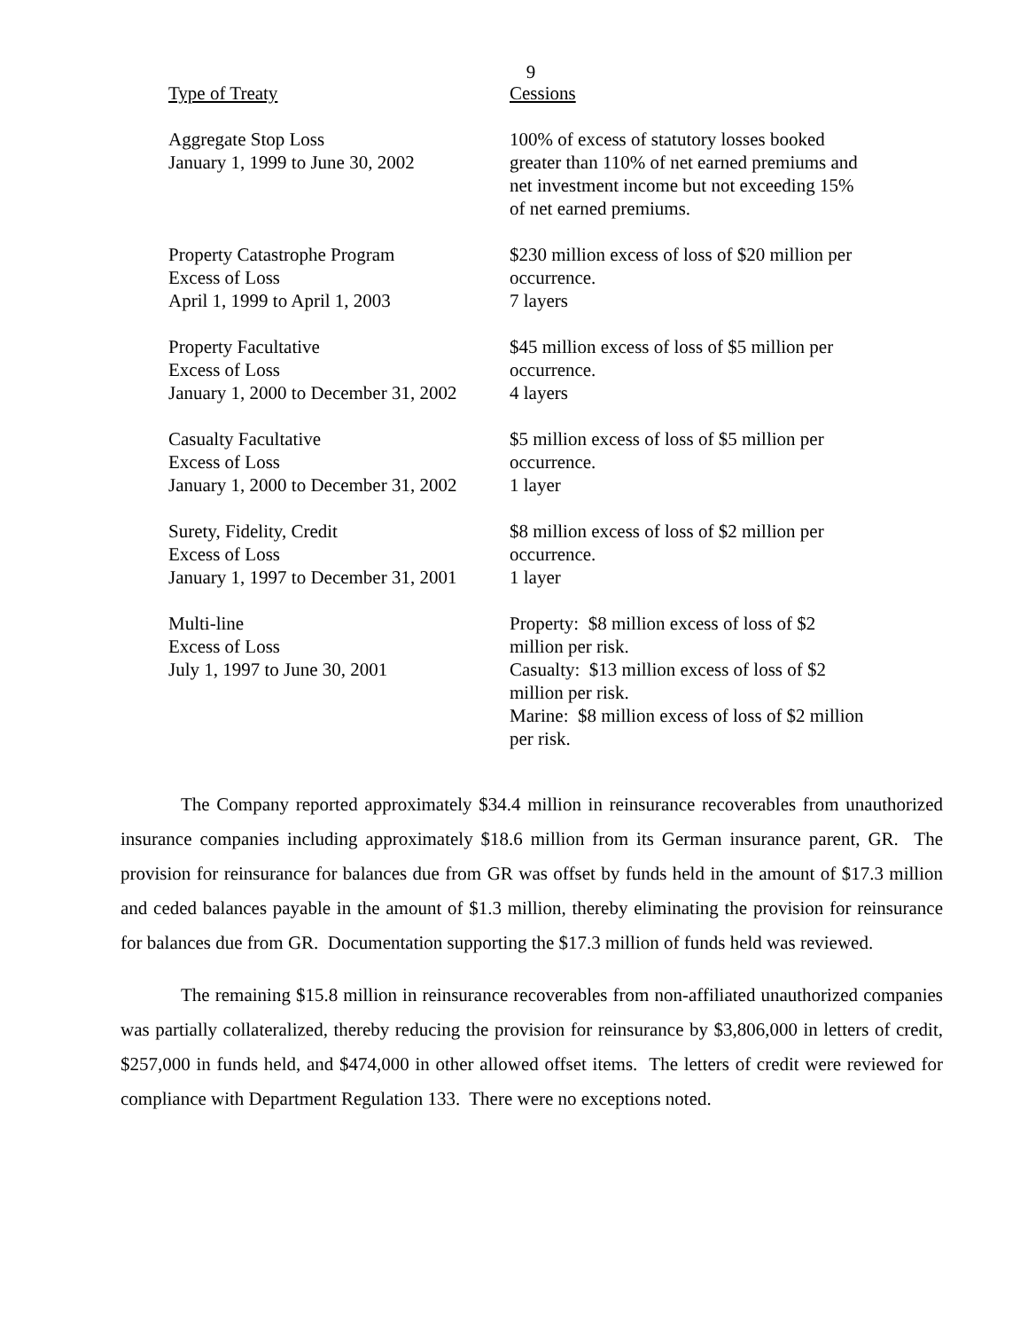9
| Type of Treaty | Cessions |
| --- | --- |
| Aggregate Stop Loss January 1, 1999 to June 30, 2002 | 100% of excess of statutory losses booked greater than 110% of net earned premiums and net investment income but not exceeding 15% of net earned premiums. |
| Property Catastrophe Program Excess of Loss April 1, 1999 to April 1, 2003 | $230 million excess of loss of $20 million per occurrence. 7 layers |
| Property Facultative Excess of Loss January 1, 2000 to December 31, 2002 | $45 million excess of loss of $5 million per occurrence. 4 layers |
| Casualty Facultative Excess of Loss January 1, 2000 to December 31, 2002 | $5 million excess of loss of $5 million per occurrence. 1 layer |
| Surety, Fidelity, Credit Excess of Loss January 1, 1997 to December 31, 2001 | $8 million excess of loss of $2 million per occurrence. 1 layer |
| Multi-line Excess of Loss July 1, 1997 to June 30, 2001 | Property: $8 million excess of loss of $2 million per risk. Casualty: $13 million excess of loss of $2 million per risk. Marine: $8 million excess of loss of $2 million per risk. |
The Company reported approximately $34.4 million in reinsurance recoverables from unauthorized insurance companies including approximately $18.6 million from its German insurance parent, GR. The provision for reinsurance for balances due from GR was offset by funds held in the amount of $17.3 million and ceded balances payable in the amount of $1.3 million, thereby eliminating the provision for reinsurance for balances due from GR. Documentation supporting the $17.3 million of funds held was reviewed.
The remaining $15.8 million in reinsurance recoverables from non-affiliated unauthorized companies was partially collateralized, thereby reducing the provision for reinsurance by $3,806,000 in letters of credit, $257,000 in funds held, and $474,000 in other allowed offset items. The letters of credit were reviewed for compliance with Department Regulation 133. There were no exceptions noted.